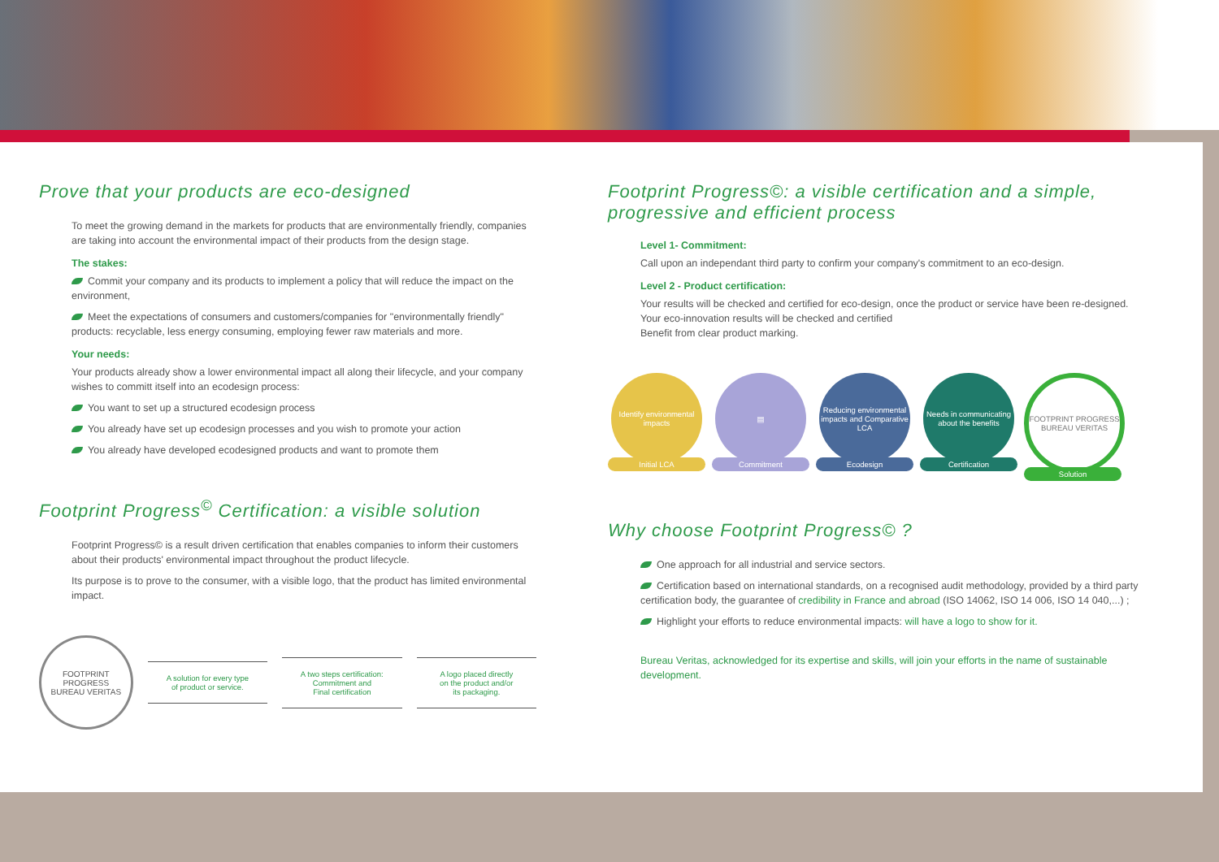Prove that your products are eco-designed
To meet the growing demand in the markets for products that are environmentally friendly, companies are taking into account the environmental impact of their products from the design stage.
The stakes:
Commit your company and its products to implement a policy that will reduce the impact on the environment,
Meet the expectations of consumers and customers/companies for "environmentally friendly" products: recyclable, less energy consuming, employing fewer raw materials and more.
Your needs:
Your products already show a lower environmental impact all along their lifecycle, and your company wishes to committ itself into an ecodesign process:
You want to set up a structured ecodesign process
You already have set up ecodesign processes and you wish to promote your action
You already have developed ecodesigned products and want to promote them
Footprint Progress<sup>©</sup> Certification: a visible solution
Footprint Progress© is a result driven certification that enables companies to inform their customers about their products' environmental impact throughout the product lifecycle.
Its purpose is to prove to the consumer, with a visible logo, that the product has limited environmental impact.
FOOTPRINT PROGRESS
BUREAU VERITAS
A solution for every type
of product or service.
A two steps certification:
Commitment and
Final certification
A logo placed directly
on the product and/or
its packaging.
Footprint Progress©: a visible certification and a simple, progressive and efficient process
Level 1- Commitment:
Call upon an independant third party to confirm your company's commitment to an eco-design.
Level 2 - Product certification:
Your results will be checked and certified for eco-design, once the product or service have been re-designed.
Your eco-innovation results will be checked and certified
Benefit from clear product marking.
Identify environmental impacts
Initial LCA
▤
Commitment
Reducing environmental impacts and Comparative LCA
Ecodesign
Needs in communicating about the benefits
Certification
FOOTPRINT PROGRESS BUREAU VERITAS
Solution
Why choose Footprint Progress© ?
One approach for all industrial and service sectors.
Certification based on international standards, on a recognised audit methodology, provided by a third party certification body, the guarantee of credibility in France and abroad (ISO 14062, ISO 14 006, ISO 14 040,...) ;
Highlight your efforts to reduce environmental impacts: will have a logo to show for it.
Bureau Veritas, acknowledged for its expertise and skills, will join your efforts in the name of sustainable development.